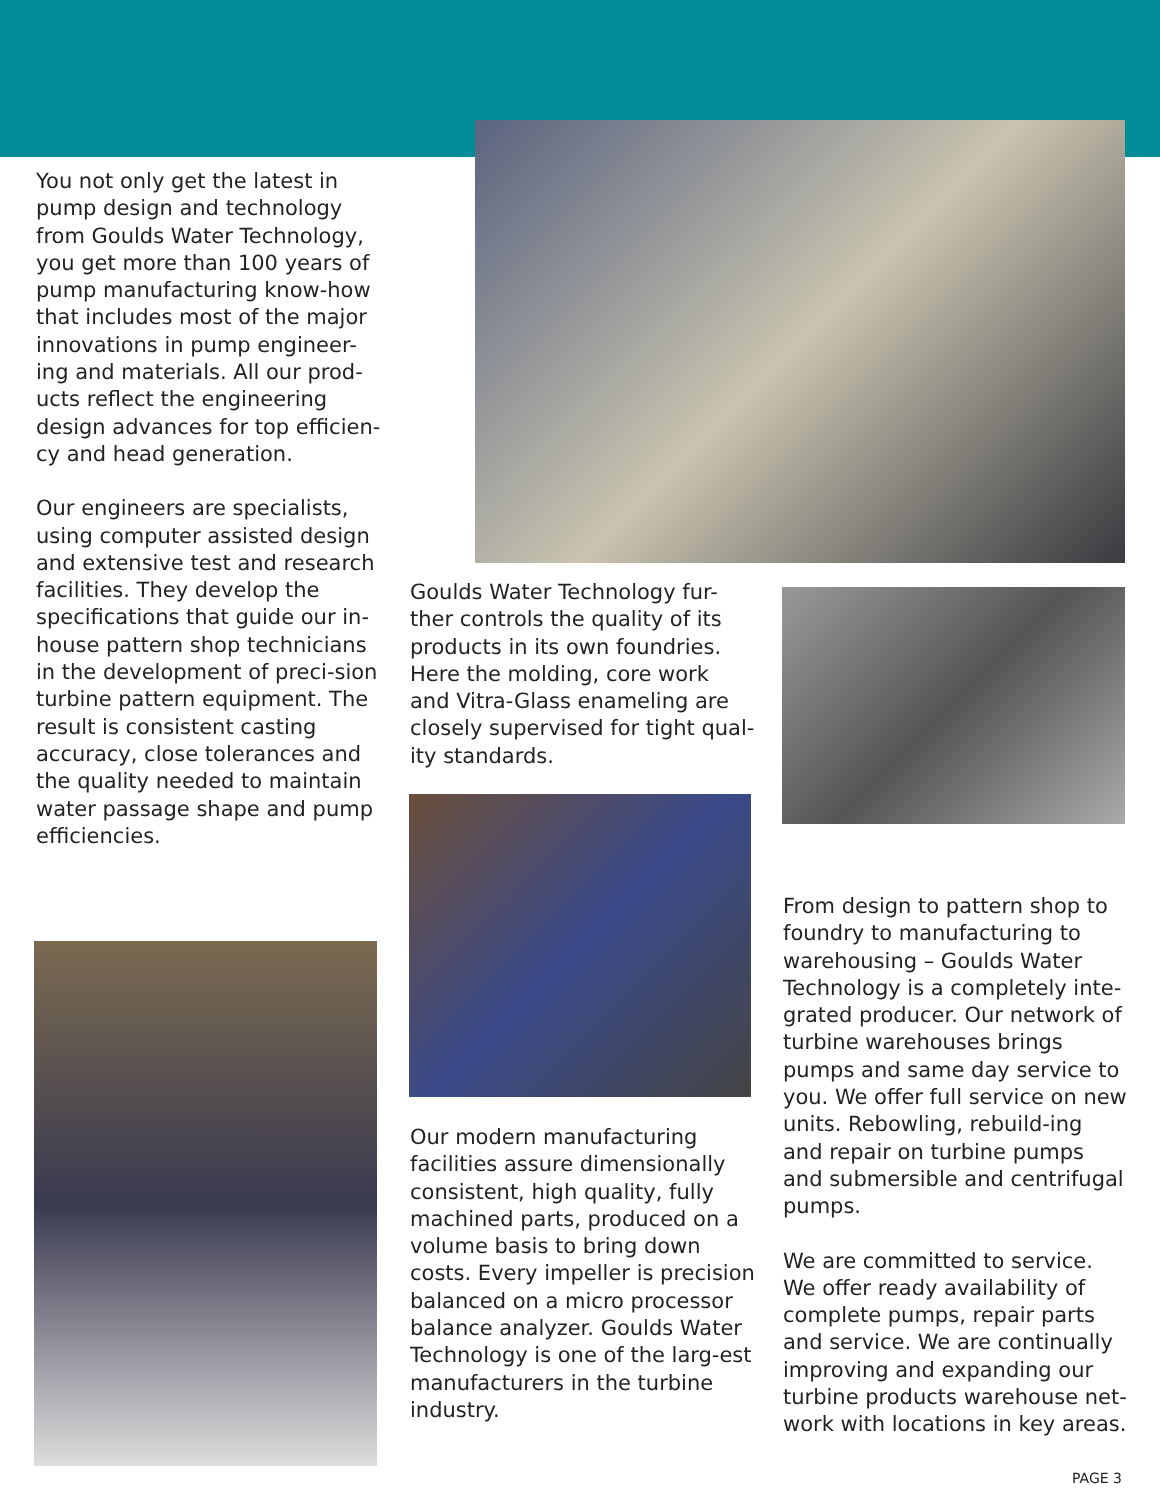You not only get the latest in pump design and technology from Goulds Water Technology, you get more than 100 years of pump manufacturing know-how that includes most of the major innovations in pump engineer-ing and materials. All our prod-ucts reflect the engineering design advances for top efficien-cy and head generation.
Our engineers are specialists, using computer assisted design and extensive test and research facilities. They develop the specifications that guide our in-house pattern shop technicians in the development of preci-sion turbine pattern equipment. The result is consistent casting accuracy, close tolerances and the quality needed to maintain water passage shape and pump efficiencies.
Goulds Water Technology fur-ther controls the quality of its products in its own foundries. Here the molding, core work and Vitra-Glass enameling are closely supervised for tight qual-ity standards.
Our modern manufacturing facilities assure dimensionally consistent, high quality, fully machined parts, produced on a volume basis to bring down costs. Every impeller is precision balanced on a micro processor balance analyzer. Goulds Water Technology is one of the larg-est manufacturers in the turbine industry.
From design to pattern shop to foundry to manufacturing to warehousing – Goulds Water Technology is a completely inte-grated producer. Our network of turbine warehouses brings pumps and same day service to you. We offer full service on new units. Rebowling, rebuild-ing and repair on turbine pumps and submersible and centrifugal pumps.
We are committed to service. We offer ready availability of complete pumps, repair parts and service. We are continually improving and expanding our turbine products warehouse net-work with locations in key areas.
PAGE 3